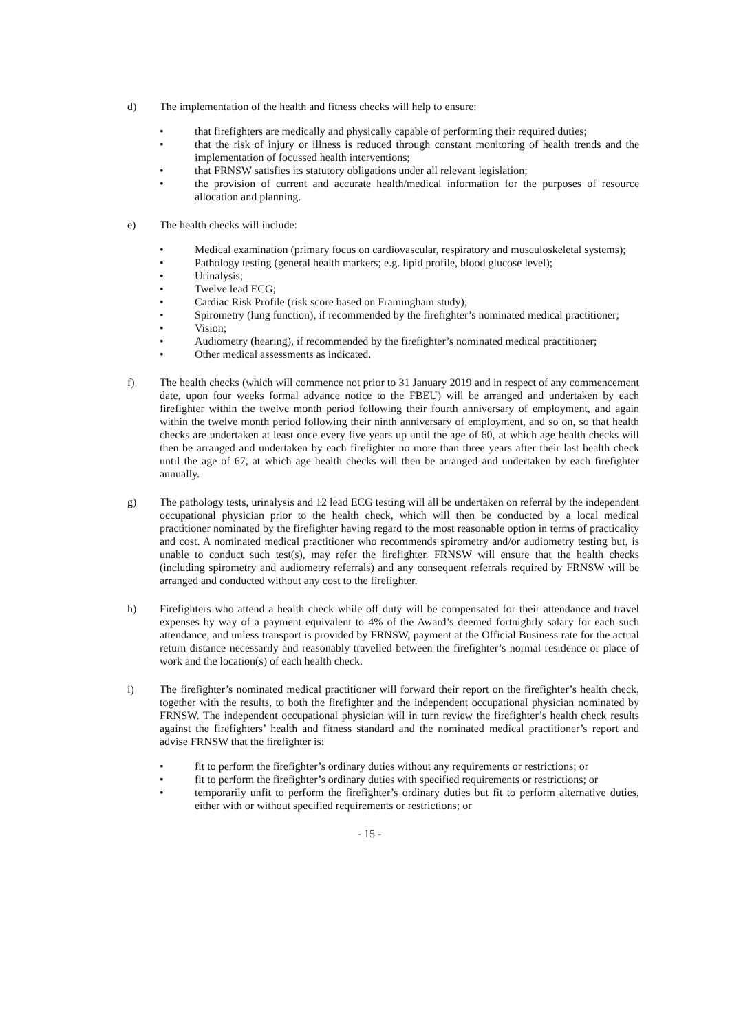d) The implementation of the health and fitness checks will help to ensure:
• that firefighters are medically and physically capable of performing their required duties;
• that the risk of injury or illness is reduced through constant monitoring of health trends and the implementation of focussed health interventions;
• that FRNSW satisfies its statutory obligations under all relevant legislation;
• the provision of current and accurate health/medical information for the purposes of resource allocation and planning.
e) The health checks will include:
• Medical examination (primary focus on cardiovascular, respiratory and musculoskeletal systems);
• Pathology testing (general health markers; e.g. lipid profile, blood glucose level);
• Urinalysis;
• Twelve lead ECG;
• Cardiac Risk Profile (risk score based on Framingham study);
• Spirometry (lung function), if recommended by the firefighter’s nominated medical practitioner;
• Vision;
• Audiometry (hearing), if recommended by the firefighter’s nominated medical practitioner;
• Other medical assessments as indicated.
f) The health checks (which will commence not prior to 31 January 2019 and in respect of any commencement date, upon four weeks formal advance notice to the FBEU) will be arranged and undertaken by each firefighter within the twelve month period following their fourth anniversary of employment, and again within the twelve month period following their ninth anniversary of employment, and so on, so that health checks are undertaken at least once every five years up until the age of 60, at which age health checks will then be arranged and undertaken by each firefighter no more than three years after their last health check until the age of 67, at which age health checks will then be arranged and undertaken by each firefighter annually.
g) The pathology tests, urinalysis and 12 lead ECG testing will all be undertaken on referral by the independent occupational physician prior to the health check, which will then be conducted by a local medical practitioner nominated by the firefighter having regard to the most reasonable option in terms of practicality and cost. A nominated medical practitioner who recommends spirometry and/or audiometry testing but, is unable to conduct such test(s), may refer the firefighter. FRNSW will ensure that the health checks (including spirometry and audiometry referrals) and any consequent referrals required by FRNSW will be arranged and conducted without any cost to the firefighter.
h) Firefighters who attend a health check while off duty will be compensated for their attendance and travel expenses by way of a payment equivalent to 4% of the Award’s deemed fortnightly salary for each such attendance, and unless transport is provided by FRNSW, payment at the Official Business rate for the actual return distance necessarily and reasonably travelled between the firefighter’s normal residence or place of work and the location(s) of each health check.
i) The firefighter’s nominated medical practitioner will forward their report on the firefighter’s health check, together with the results, to both the firefighter and the independent occupational physician nominated by FRNSW. The independent occupational physician will in turn review the firefighter’s health check results against the firefighters’ health and fitness standard and the nominated medical practitioner’s report and advise FRNSW that the firefighter is:
• fit to perform the firefighter’s ordinary duties without any requirements or restrictions; or
• fit to perform the firefighter’s ordinary duties with specified requirements or restrictions; or
• temporarily unfit to perform the firefighter’s ordinary duties but fit to perform alternative duties, either with or without specified requirements or restrictions; or
- 15 -